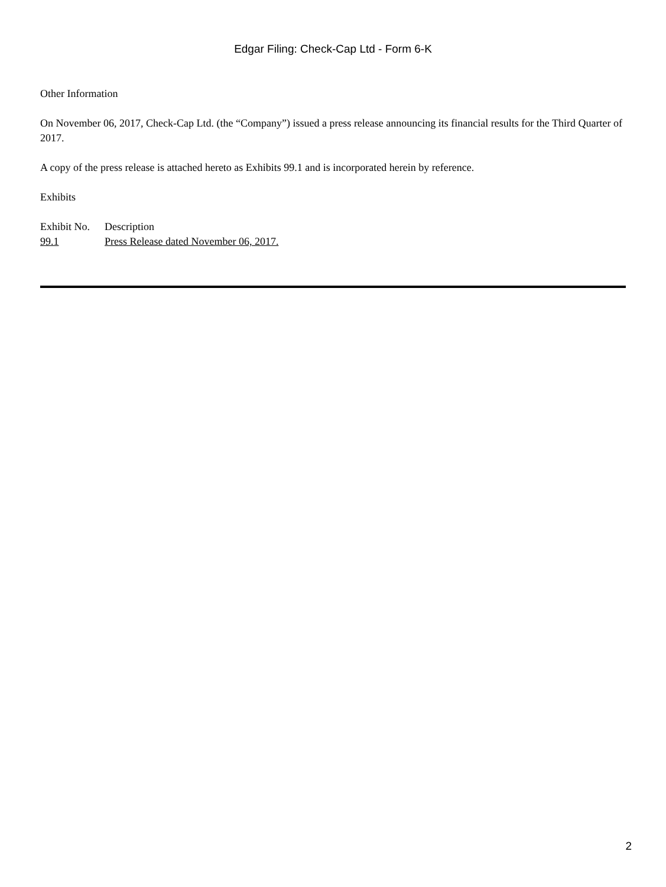Edgar Filing: Check-Cap Ltd - Form 6-K
Other Information
On November 06, 2017, Check-Cap Ltd. (the “Company”) issued a press release announcing its financial results for the Third Quarter of 2017.
A copy of the press release is attached hereto as Exhibits 99.1 and is incorporated herein by reference.
Exhibits
| Exhibit No. | Description |
| 99.1 | Press Release dated November 06, 2017. |
2